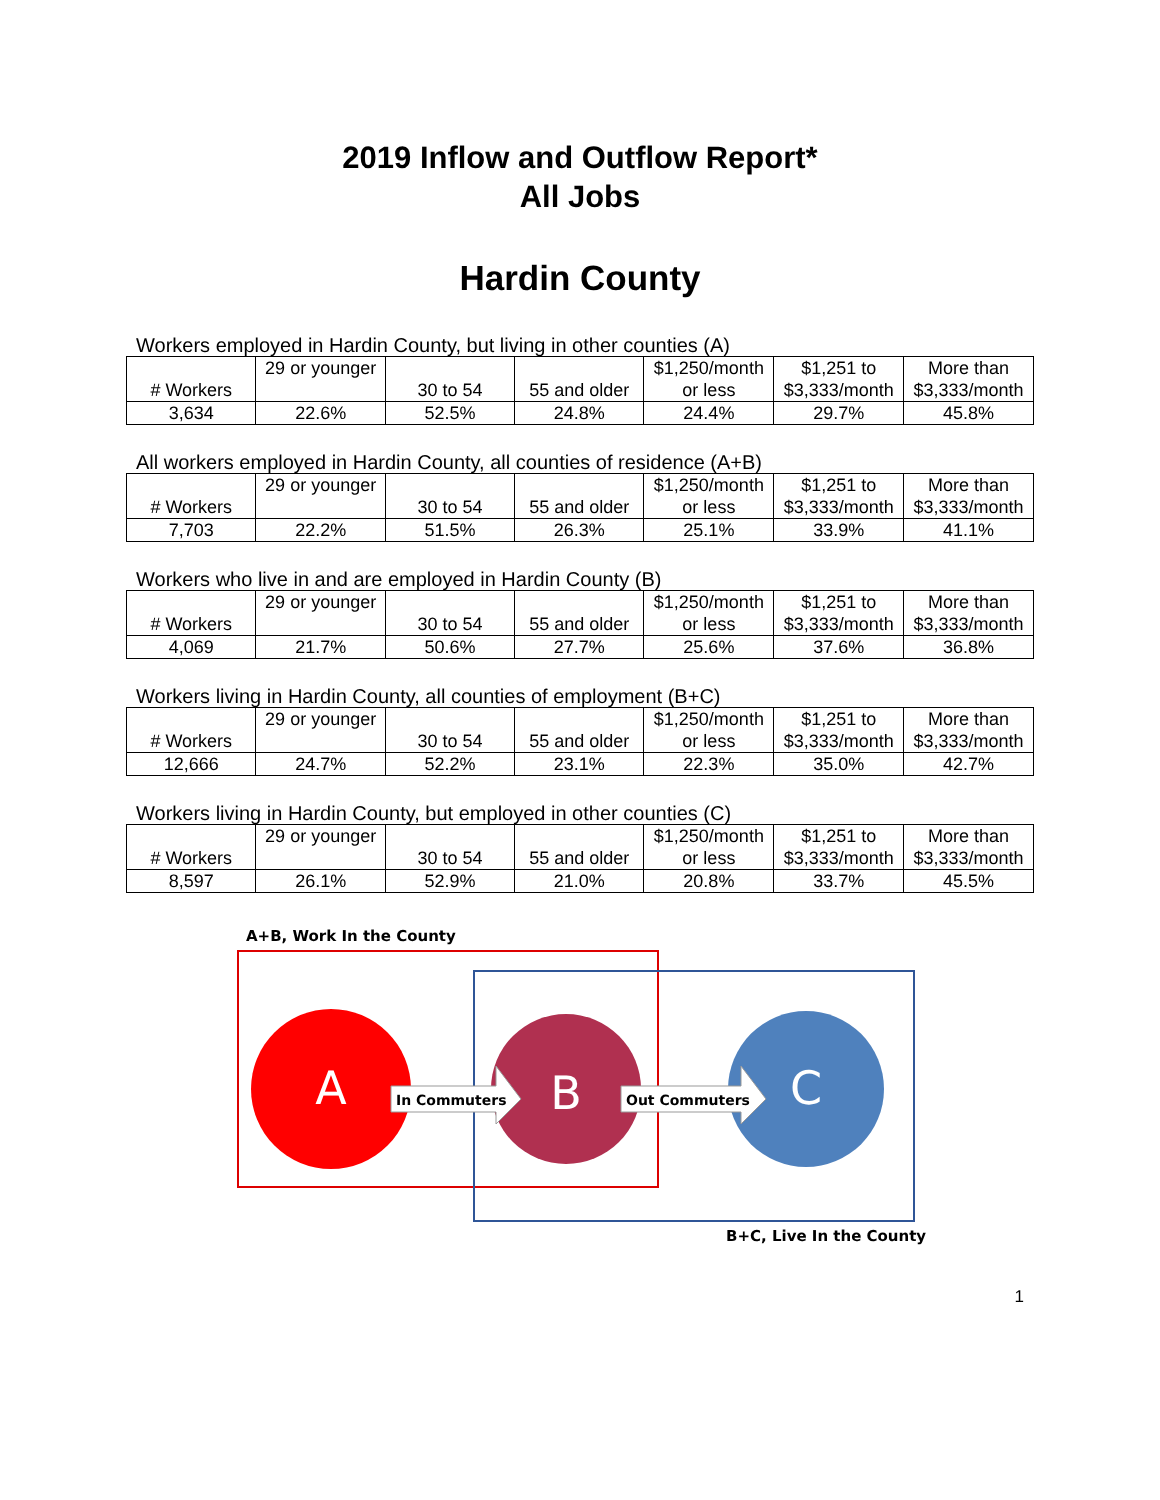2019 Inflow and Outflow Report*
All Jobs
Hardin County
Workers employed in Hardin County, but living in other counties (A)
| # Workers | 29 or younger | 30 to 54 | 55 and older | $1,250/month or less | $1,251 to $3,333/month | More than $3,333/month |
| 3,634 | 22.6% | 52.5% | 24.8% | 24.4% | 29.7% | 45.8% |
All workers employed in Hardin County, all counties of residence (A+B)
| # Workers | 29 or younger | 30 to 54 | 55 and older | $1,250/month or less | $1,251 to $3,333/month | More than $3,333/month |
| 7,703 | 22.2% | 51.5% | 26.3% | 25.1% | 33.9% | 41.1% |
Workers who live in and are employed in Hardin County (B)
| # Workers | 29 or younger | 30 to 54 | 55 and older | $1,250/month or less | $1,251 to $3,333/month | More than $3,333/month |
| 4,069 | 21.7% | 50.6% | 27.7% | 25.6% | 37.6% | 36.8% |
Workers living in Hardin County, all counties of employment (B+C)
| # Workers | 29 or younger | 30 to 54 | 55 and older | $1,250/month or less | $1,251 to $3,333/month | More than $3,333/month |
| 12,666 | 24.7% | 52.2% | 23.1% | 22.3% | 35.0% | 42.7% |
Workers living in Hardin County, but employed in other counties (C)
| # Workers | 29 or younger | 30 to 54 | 55 and older | $1,250/month or less | $1,251 to $3,333/month | More than $3,333/month |
| 8,597 | 26.1% | 52.9% | 21.0% | 20.8% | 33.7% | 45.5% |
A+B, Work In the County
A
B
C
In Commuters
Out Commuters
B+C, Live In the County
1